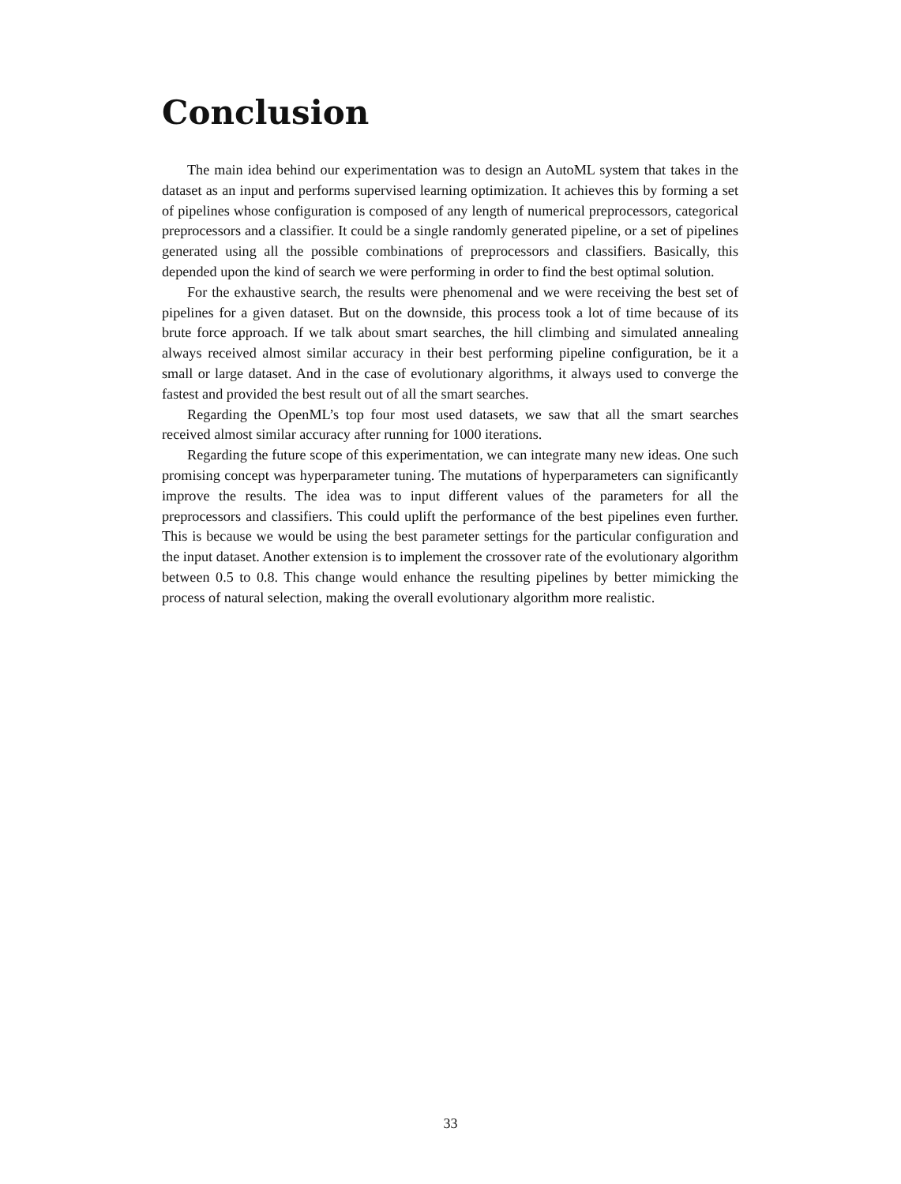Conclusion
The main idea behind our experimentation was to design an AutoML system that takes in the dataset as an input and performs supervised learning optimization. It achieves this by forming a set of pipelines whose configuration is composed of any length of numerical preprocessors, categorical preprocessors and a classifier. It could be a single randomly generated pipeline, or a set of pipelines generated using all the possible combinations of preprocessors and classifiers. Basically, this depended upon the kind of search we were performing in order to find the best optimal solution.
For the exhaustive search, the results were phenomenal and we were receiving the best set of pipelines for a given dataset. But on the downside, this process took a lot of time because of its brute force approach. If we talk about smart searches, the hill climbing and simulated annealing always received almost similar accuracy in their best performing pipeline configuration, be it a small or large dataset. And in the case of evolutionary algorithms, it always used to converge the fastest and provided the best result out of all the smart searches.
Regarding the OpenML’s top four most used datasets, we saw that all the smart searches received almost similar accuracy after running for 1000 iterations.
Regarding the future scope of this experimentation, we can integrate many new ideas. One such promising concept was hyperparameter tuning. The mutations of hyperparameters can significantly improve the results. The idea was to input different values of the parameters for all the preprocessors and classifiers. This could uplift the performance of the best pipelines even further. This is because we would be using the best parameter settings for the particular configuration and the input dataset. Another extension is to implement the crossover rate of the evolutionary algorithm between 0.5 to 0.8. This change would enhance the resulting pipelines by better mimicking the process of natural selection, making the overall evolutionary algorithm more realistic.
33